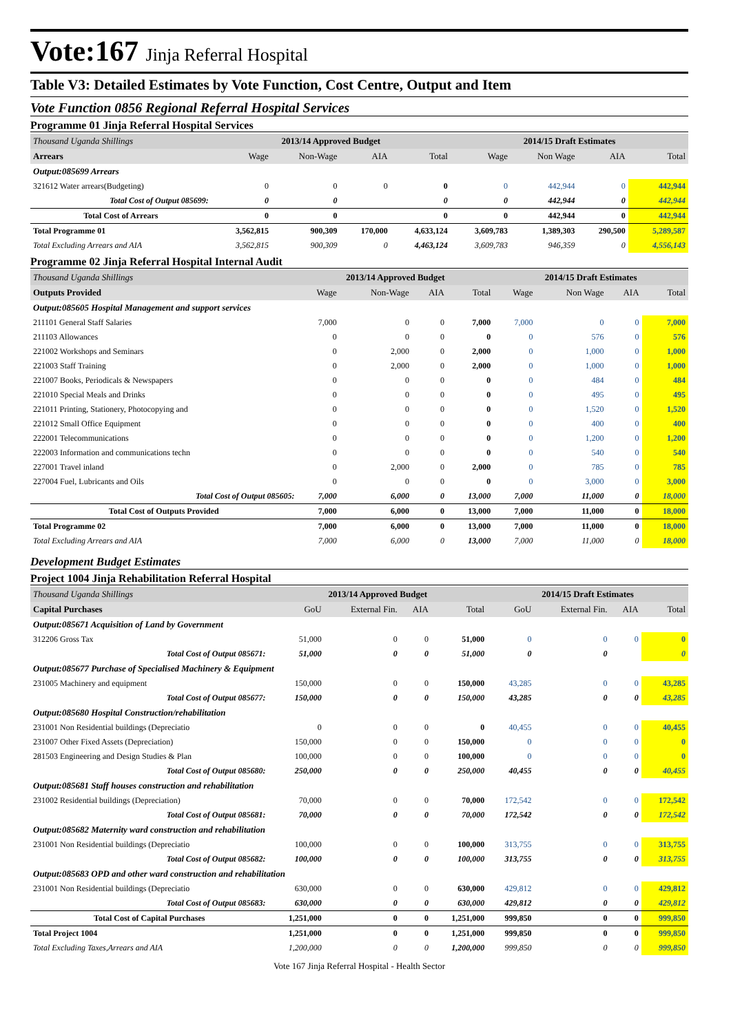Vote:167 Jinja Referral Hospital
Table V3: Detailed Estimates by Vote Function, Cost Centre, Output and Item
Vote Function 0856 Regional Referral Hospital Services
Programme 01 Jinja Referral Hospital Services
| Thousand Uganda Shillings | 2013/14 Approved Budget | | | | 2014/15 Draft Estimates | | | |
| --- | --- | --- | --- | --- | --- | --- | --- | --- |
| Arrears | Wage | Non-Wage | AIA | Total | Wage | Non Wage | AIA | Total |
| Output:085699 Arrears | | | | | | | | |
| 321612 Water arrears(Budgeting) | 0 | 0 | 0 | 0 | 0 | 442,944 | 0 | 442,944 |
| Total Cost of Output 085699: | 0 | 0 | | 0 | 0 | 442,944 | 0 | 442,944 |
| Total Cost of Arrears | 0 | 0 | | 0 | 0 | 442,944 | 0 | 442,944 |
| Total Programme 01 | 3,562,815 | 900,309 | 170,000 | 4,633,124 | 3,609,783 | 1,389,303 | 290,500 | 5,289,587 |
| Total Excluding Arrears and AIA | 3,562,815 | 900,309 | 0 | 4,463,124 | 3,609,783 | 946,359 | 0 | 4,556,143 |
Programme 02 Jinja Referral Hospital Internal Audit
| Thousand Uganda Shillings | 2013/14 Approved Budget | | | | 2014/15 Draft Estimates | | | |
| --- | --- | --- | --- | --- | --- | --- | --- | --- |
| Outputs Provided | Wage | Non-Wage | AIA | Total | Wage | Non Wage | AIA | Total |
| Output:085605 Hospital Management and support services | | | | | | | | |
| 211101 General Staff Salaries | 7,000 | 0 | 0 | 7,000 | 7,000 | 0 | 0 | 7,000 |
| 211103 Allowances | 0 | 0 | 0 | 0 | 0 | 576 | 0 | 576 |
| 221002 Workshops and Seminars | 0 | 2,000 | 0 | 2,000 | 0 | 1,000 | 0 | 1,000 |
| 221003 Staff Training | 0 | 2,000 | 0 | 2,000 | 0 | 1,000 | 0 | 1,000 |
| 221007 Books, Periodicals & Newspapers | 0 | 0 | 0 | 0 | 0 | 484 | 0 | 484 |
| 221010 Special Meals and Drinks | 0 | 0 | 0 | 0 | 0 | 495 | 0 | 495 |
| 221011 Printing, Stationery, Photocopying and | 0 | 0 | 0 | 0 | 0 | 1,520 | 0 | 1,520 |
| 221012 Small Office Equipment | 0 | 0 | 0 | 0 | 0 | 400 | 0 | 400 |
| 222001 Telecommunications | 0 | 0 | 0 | 0 | 0 | 1,200 | 0 | 1,200 |
| 222003 Information and communications techn | 0 | 0 | 0 | 0 | 0 | 540 | 0 | 540 |
| 227001 Travel inland | 0 | 2,000 | 0 | 2,000 | 0 | 785 | 0 | 785 |
| 227004 Fuel, Lubricants and Oils | 0 | 0 | 0 | 0 | 0 | 3,000 | 0 | 3,000 |
| Total Cost of Output 085605: | 7,000 | 6,000 | 0 | 13,000 | 7,000 | 11,000 | 0 | 18,000 |
| Total Cost of Outputs Provided | 7,000 | 6,000 | 0 | 13,000 | 7,000 | 11,000 | 0 | 18,000 |
| Total Programme 02 | 7,000 | 6,000 | 0 | 13,000 | 7,000 | 11,000 | 0 | 18,000 |
| Total Excluding Arrears and AIA | 7,000 | 6,000 | 0 | 13,000 | 7,000 | 11,000 | 0 | 18,000 |
Development Budget Estimates
Project 1004 Jinja Rehabilitation Referral Hospital
| Thousand Uganda Shillings | 2013/14 Approved Budget | | | | 2014/15 Draft Estimates | | | |
| --- | --- | --- | --- | --- | --- | --- | --- | --- |
| Capital Purchases | GoU | External Fin. | AIA | Total | GoU | External Fin. | AIA | Total |
| Output:085671 Acquisition of Land by Government | | | | | | | | |
| 312206 Gross Tax | 51,000 | 0 | 0 | 51,000 | 0 | 0 | 0 | 0 |
| Total Cost of Output 085671: | 51,000 | 0 | 0 | 51,000 | 0 | 0 | | 0 |
| Output:085677 Purchase of Specialised Machinery & Equipment | | | | | | | | |
| 231005 Machinery and equipment | 150,000 | 0 | 0 | 150,000 | 43,285 | 0 | 0 | 43,285 |
| Total Cost of Output 085677: | 150,000 | 0 | 0 | 150,000 | 43,285 | 0 | 0 | 43,285 |
| Output:085680 Hospital Construction/rehabilitation | | | | | | | | |
| 231001 Non Residential buildings (Depreciatio | 0 | 0 | 0 | 0 | 40,455 | 0 | 0 | 40,455 |
| 231007 Other Fixed Assets (Depreciation) | 150,000 | 0 | 0 | 150,000 | 0 | 0 | 0 | 0 |
| 281503 Engineering and Design Studies & Plan | 100,000 | 0 | 0 | 100,000 | 0 | 0 | 0 | 0 |
| Total Cost of Output 085680: | 250,000 | 0 | 0 | 250,000 | 40,455 | 0 | 0 | 40,455 |
| Output:085681 Staff houses construction and rehabilitation | | | | | | | | |
| 231002 Residential buildings (Depreciation) | 70,000 | 0 | 0 | 70,000 | 172,542 | 0 | 0 | 172,542 |
| Total Cost of Output 085681: | 70,000 | 0 | 0 | 70,000 | 172,542 | 0 | 0 | 172,542 |
| Output:085682 Maternity ward construction and rehabilitation | | | | | | | | |
| 231001 Non Residential buildings (Depreciatio | 100,000 | 0 | 0 | 100,000 | 313,755 | 0 | 0 | 313,755 |
| Total Cost of Output 085682: | 100,000 | 0 | 0 | 100,000 | 313,755 | 0 | 0 | 313,755 |
| Output:085683 OPD and other ward construction and rehabilitation | | | | | | | | |
| 231001 Non Residential buildings (Depreciatio | 630,000 | 0 | 0 | 630,000 | 429,812 | 0 | 0 | 429,812 |
| Total Cost of Output 085683: | 630,000 | 0 | 0 | 630,000 | 429,812 | 0 | 0 | 429,812 |
| Total Cost of Capital Purchases | 1,251,000 | 0 | 0 | 1,251,000 | 999,850 | 0 | 0 | 999,850 |
| Total Project 1004 | 1,251,000 | 0 | 0 | 1,251,000 | 999,850 | 0 | 0 | 999,850 |
| Total Excluding Taxes,Arrears and AIA | 1,200,000 | 0 | 0 | 1,200,000 | 999,850 | 0 | 0 | 999,850 |
Vote 167 Jinja Referral Hospital - Health Sector